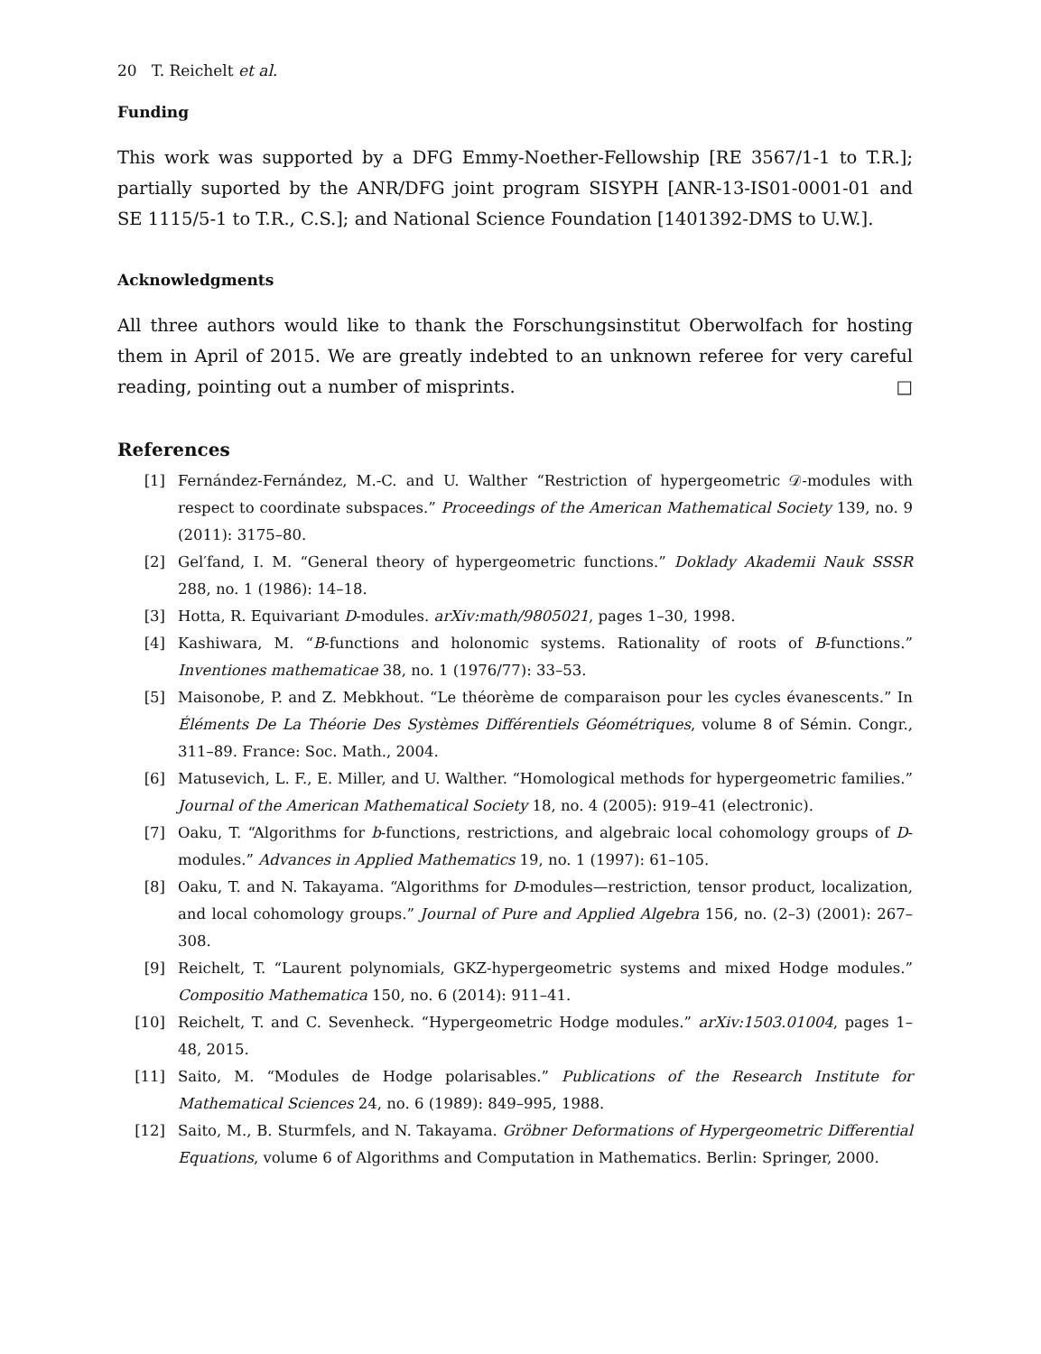20 T. Reichelt et al.
Funding
This work was supported by a DFG Emmy-Noether-Fellowship [RE 3567/1-1 to T.R.]; partially suported by the ANR/DFG joint program SISYPH [ANR-13-IS01-0001-01 and SE 1115/5-1 to T.R., C.S.]; and National Science Foundation [1401392-DMS to U.W.].
Acknowledgments
All three authors would like to thank the Forschungsinstitut Oberwolfach for hosting them in April of 2015. We are greatly indebted to an unknown referee for very careful reading, pointing out a number of misprints. □
References
| [1] | Fernández-Fernández, M.-C. and U. Walther “Restriction of hypergeometric 𝒟-modules with respect to coordinate subspaces.” Proceedings of the American Mathematical Society 139, no. 9 (2011): 3175–80. |
| [2] | Gel′fand, I. M. “General theory of hypergeometric functions.” Doklady Akademii Nauk SSSR 288, no. 1 (1986): 14–18. |
| [3] | Hotta, R. Equivariant D -modules. arXiv:math/9805021 , pages 1–30, 1998. |
| [4] | Kashiwara, M. “ B -functions and holonomic systems. Rationality of roots of B -functions.” Inventiones mathematicae 38, no. 1 (1976/77): 33–53. |
| [5] | Maisonobe, P. and Z. Mebkhout. “Le théorème de comparaison pour les cycles évanescents.” In Éléments De La Théorie Des Systèmes Différentiels Géométriques , volume 8 of Sémin. Congr., 311–89. France: Soc. Math., 2004. |
| [6] | Matusevich, L. F., E. Miller, and U. Walther. “Homological methods for hypergeometric families.” Journal of the American Mathematical Society 18, no. 4 (2005): 919–41 (electronic). |
| [7] | Oaku, T. “Algorithms for b -functions, restrictions, and algebraic local cohomology groups of D -modules.” Advances in Applied Mathematics 19, no. 1 (1997): 61–105. |
| [8] | Oaku, T. and N. Takayama. “Algorithms for D -modules—restriction, tensor product, localization, and local cohomology groups.” Journal of Pure and Applied Algebra 156, no. (2–3) (2001): 267–308. |
| [9] | Reichelt, T. “Laurent polynomials, GKZ-hypergeometric systems and mixed Hodge modules.” Compositio Mathematica 150, no. 6 (2014): 911–41. |
| [10] | Reichelt, T. and C. Sevenheck. “Hypergeometric Hodge modules.” arXiv:1503.01004 , pages 1–48, 2015. |
| [11] | Saito, M. “Modules de Hodge polarisables.” Publications of the Research Institute for Mathematical Sciences 24, no. 6 (1989): 849–995, 1988. |
| [12] | Saito, M., B. Sturmfels, and N. Takayama. Gröbner Deformations of Hypergeometric Differential Equations , volume 6 of Algorithms and Computation in Mathematics. Berlin: Springer, 2000. |